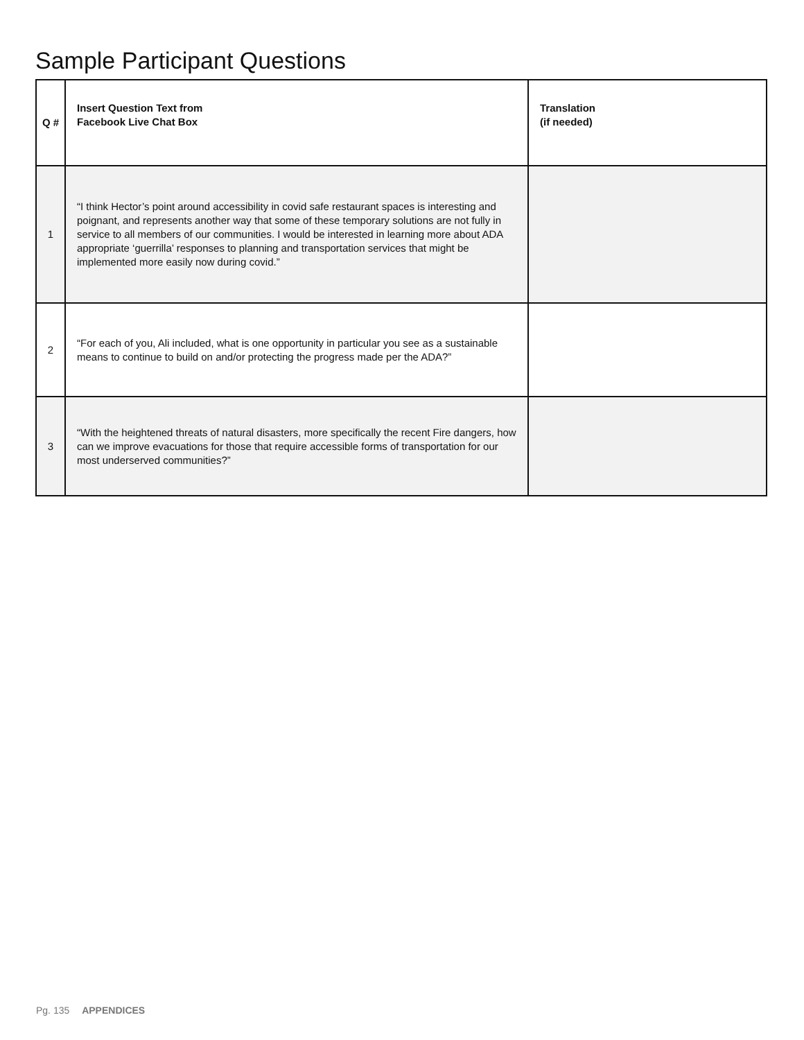Sample Participant Questions
| Q # | Insert Question Text from Facebook Live Chat Box | Translation (if needed) |
| --- | --- | --- |
| 1 | “I think Hector’s point around accessibility in covid safe restaurant spaces is interesting and poignant, and represents another way that some of these temporary solutions are not fully in service to all members of our communities. I would be interested in learning more about ADA appropriate ‘guerrilla’ responses to planning and transportation services that might be implemented more easily now during covid.” | |
| 2 | “For each of you, Ali included, what is one opportunity in particular you see as a sustainable means to continue to build on and/or protecting the progress made per the ADA?” | |
| 3 | “With the heightened threats of natural disasters, more specifically the recent Fire dangers, how can we improve evacuations for those that require accessible forms of transportation for our most underserved communities?” | |
Pg. 135 APPENDICES